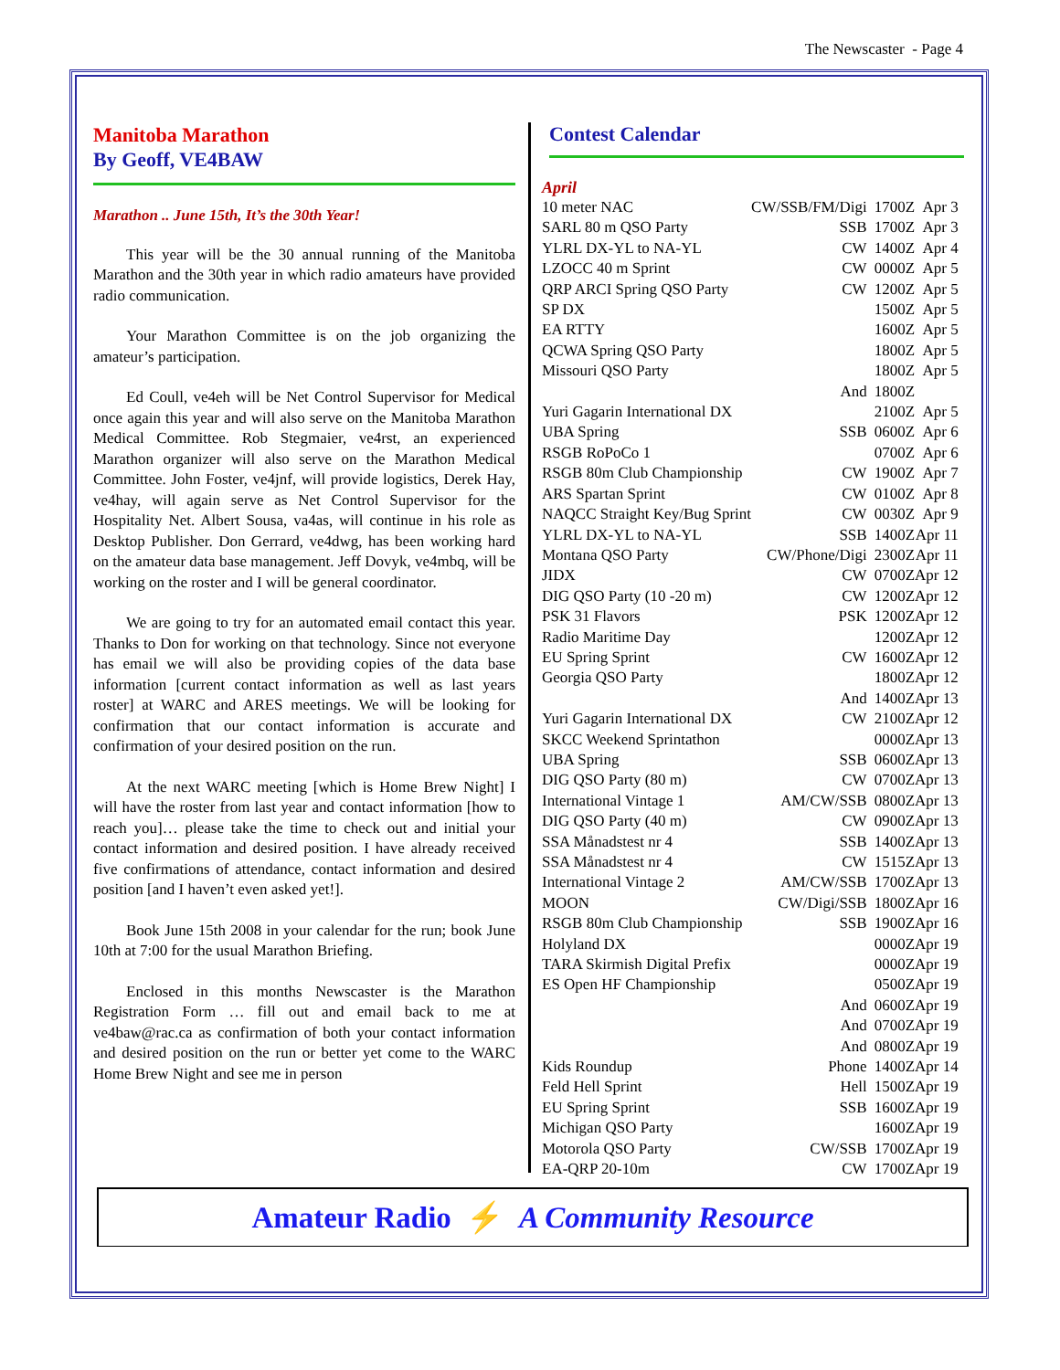The Newscaster - Page 4
Manitoba Marathon
By Geoff, VE4BAW
Marathon .. June 15th, It’s the 30th Year!
This year will be the 30 annual running of the Manitoba Marathon and the 30th year in which radio amateurs have provided radio communication.
Your Marathon Committee is on the job organizing the amateur’s participation.
Ed Coull, ve4eh will be Net Control Supervisor for Medical once again this year and will also serve on the Manitoba Marathon Medical Committee. Rob Stegmaier, ve4rst, an experienced Marathon organizer will also serve on the Marathon Medical Committee. John Foster, ve4jnf, will provide logistics, Derek Hay, ve4hay, will again serve as Net Control Supervisor for the Hospitality Net. Albert Sousa, va4as, will continue in his role as Desktop Publisher. Don Gerrard, ve4dwg, has been working hard on the amateur data base management. Jeff Dovyk, ve4mbq, will be working on the roster and I will be general coordinator.
We are going to try for an automated email contact this year. Thanks to Don for working on that technology. Since not everyone has email we will also be providing copies of the data base information [current contact information as well as last years roster] at WARC and ARES meetings. We will be looking for confirmation that our contact information is accurate and confirmation of your desired position on the run.
At the next WARC meeting [which is Home Brew Night] I will have the roster from last year and contact information [how to reach you]… please take the time to check out and initial your contact information and desired position. I have already received five confirmations of attendance, contact information and desired position [and I haven’t even asked yet!].
Book June 15th 2008 in your calendar for the run; book June 10th at 7:00 for the usual Marathon Briefing.
Enclosed in this months Newscaster is the Marathon Registration Form … fill out and email back to me at ve4baw@rac.ca as confirmation of both your contact information and desired position on the run or better yet come to the WARC Home Brew Night and see me in person
Contest Calendar
April
| 10 meter NAC | CW/SSB/FM/Digi | 1700Z | Apr 3 |
| SARL 80 m QSO Party | SSB | 1700Z | Apr 3 |
| YLRL DX-YL to NA-YL | CW | 1400Z | Apr 4 |
| LZOCC 40 m Sprint | CW | 0000Z | Apr 5 |
| QRP ARCI Spring QSO Party | CW | 1200Z | Apr 5 |
| SP DX | | 1500Z | Apr 5 |
| EA RTTY | | 1600Z | Apr 5 |
| QCWA Spring QSO Party | | 1800Z | Apr 5 |
| Missouri QSO Party | | 1800Z | Apr 5 |
| | And | 1800Z | |
| Yuri Gagarin International DX | | 2100Z | Apr 5 |
| UBA Spring | SSB | 0600Z | Apr 6 |
| RSGB RoPoCo 1 | | 0700Z | Apr 6 |
| RSGB 80m Club Championship | CW | 1900Z | Apr 7 |
| ARS Spartan Sprint | CW | 0100Z | Apr 8 |
| NAQCC Straight Key/Bug Sprint | CW | 0030Z | Apr 9 |
| YLRL DX-YL to NA-YL | SSB | 1400Z | Apr 11 |
| Montana QSO Party | CW/Phone/Digi | 2300Z | Apr 11 |
| JIDX | CW | 0700Z | Apr 12 |
| DIG QSO Party (10 -20 m) | CW | 1200Z | Apr 12 |
| PSK 31 Flavors | PSK | 1200Z | Apr 12 |
| Radio Maritime Day | | 1200Z | Apr 12 |
| EU Spring Sprint | CW | 1600Z | Apr 12 |
| Georgia QSO Party | | 1800Z | Apr 12 |
| | And | 1400Z | Apr 13 |
| Yuri Gagarin International DX | CW | 2100Z | Apr 12 |
| SKCC Weekend Sprintathon | | 0000Z | Apr 13 |
| UBA Spring | SSB | 0600Z | Apr 13 |
| DIG QSO Party (80 m) | CW | 0700Z | Apr 13 |
| International Vintage 1 | AM/CW/SSB | 0800Z | Apr 13 |
| DIG QSO Party (40 m) | CW | 0900Z | Apr 13 |
| SSA Månadstest nr 4 | SSB | 1400Z | Apr 13 |
| SSA Månadstest nr 4 | CW | 1515Z | Apr 13 |
| International Vintage 2 | AM/CW/SSB | 1700Z | Apr 13 |
| MOON | CW/Digi/SSB | 1800Z | Apr 16 |
| RSGB 80m Club Championship | SSB | 1900Z | Apr 16 |
| Holyland DX | | 0000Z | Apr 19 |
| TARA Skirmish Digital Prefix | | 0000Z | Apr 19 |
| ES Open HF Championship | | 0500Z | Apr 19 |
| | And | 0600Z | Apr 19 |
| | And | 0700Z | Apr 19 |
| | And | 0800Z | Apr 19 |
| Kids Roundup | Phone | 1400Z | Apr 14 |
| Feld Hell Sprint | Hell | 1500Z | Apr 19 |
| EU Spring Sprint | SSB | 1600Z | Apr 19 |
| Michigan QSO Party | | 1600Z | Apr 19 |
| Motorola QSO Party | CW/SSB | 1700Z | Apr 19 |
| EA-QRP 20-10m | CW | 1700Z | Apr 19 |
Amateur Radio ⚡ A Community Resource